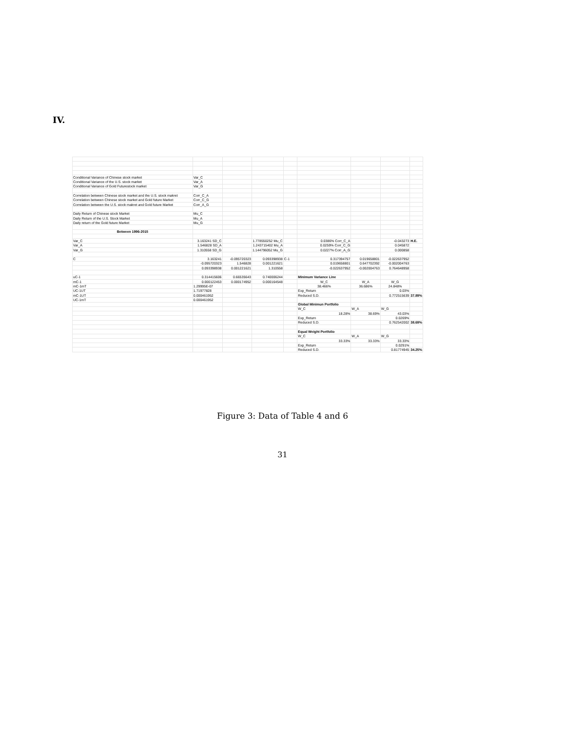IV.
| Conditional Variance of Chinese stock market | Var_C | | | | | | | |
| Conditional Variance of the U.S. stock market | Var_A | | | | | | | |
| Conditional Variance of Gold Futurestock market | Var_G | | | | | | | |
| Correlation between Chinese stock market and the U.S. stock makret | Corr_C_A | | | | | | | |
| Correlation between Chinese stock market and Gold future Market | Corr_C_G | | | | | | | |
| Correlation between the U.S. stock makret and Gold future Market | Corr_A_G | | | | | | | |
| Daily Return of Chinese stock Market | Mu_C | | | | | | | |
| Daily Return of the U.S. Stock Market | Mu_A | | | | | | | |
| Daily return of the Gold future Market | Mu_G | | | | | | | |
| Between 1996-2015 | | | | | | | | |
| Var_C | 3.163241 SD_C | | 1.778550252 Mu_C | | 0.0386% Corr_C_A | | -0.043273 | H.E. |
| Var_A | 1.546828 SD_A | | 1.243715402 Mu_A | | 0.0259% Corr_C_G | | 0.045872 | |
| Var_G | 1.310558 SD_G | | 1.144796052 Mu_G | | 0.0227% Corr_A_G | | 0.000858 | |
| C | 3.163241 | -0.095720323 | 0.093398938 | C-1 | 0.317394757 | 0.019658801 | -0.022637952 | |
| | -0.095720323 | 1.546828 | 0.001221621 | | 0.019658801 | 0.647702392 | -0.002004763 | |
| | 0.093398938 | 0.001221621 | 1.310558 | | -0.022637952 | -0.002004763 | 0.764648958 | |
| uC-1 | 0.314415606 | 0.66535643 | 0.740006244 | | Minimum Variance Line | | | |
| mC-1 | 0.000122453 | 0.000174952 | 0.000164548 | | W_C | W_A | W_G | |
| mC-1mT | 1.29995E-07 | | | | 38.466% | 36.686% | 24.848% | |
| UC-1UT | 1.71977828 | | | | Exp_Return | | 0.03% | |
| mC-1UT | 0.000461952 | | | | Reduced S.D. | | 0.772515639 | 37.89% |
| UC-1mT | 0.000461952 | | | | | | | |
| | | | | | Global Minimun Portfolio | | | |
| | | | | | W_C | W_A | W_G | |
| | | | | | 18.28% | 38.69% | 43.03% | |
| | | | | | Exp_Return | | 0.0269% | |
| | | | | | Reduced S.D. | | 0.762542002 | 38.69% |
| | | | | | Equal Weight Portfolio | | | |
| | | | | | W_C | W_A | W_G | |
| | | | | | 33.33% | 33.33% | 33.33% | |
| | | | | | Exp_Return | | 0.0291% | |
| | | | | | Reduced S.D. | | 0.81774945 | 34.25% |
Figure 3: Data of Table 4 and 6
31